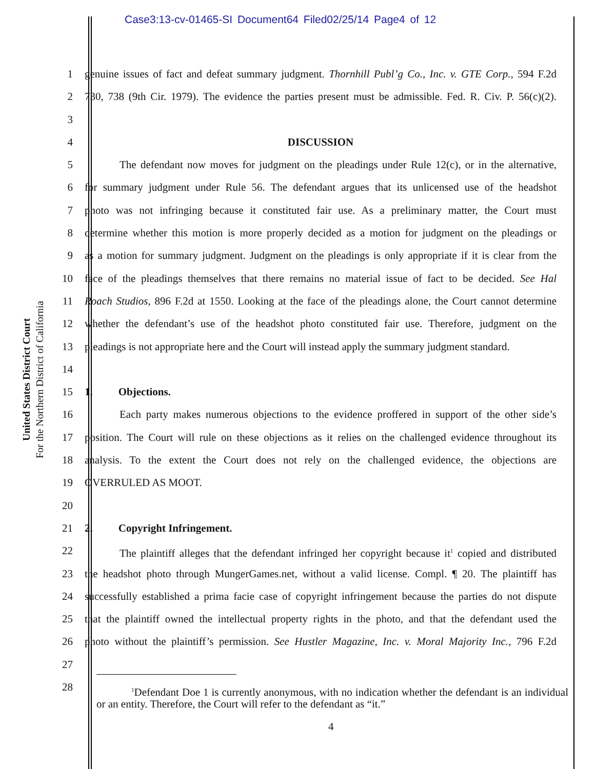Case3:13-cv-01465-SI Document64 Filed02/25/14 Page4 of 12
United States District Court
For the Northern District of California
1 genuine issues of fact and defeat summary judgment. Thornhill Publ’g Co., Inc. v. GTE Corp., 594 F.2d
2 730, 738 (9th Cir. 1979). The evidence the parties present must be admissible. Fed. R. Civ. P. 56(c)(2).
3
4 DISCUSSION
5 The defendant now moves for judgment on the pleadings under Rule 12(c), or in the alternative,
6 for summary judgment under Rule 56. The defendant argues that its unlicensed use of the headshot
7 photo was not infringing because it constituted fair use. As a preliminary matter, the Court must
8 determine whether this motion is more properly decided as a motion for judgment on the pleadings or
9 as a motion for summary judgment. Judgment on the pleadings is only appropriate if it is clear from the
10 face of the pleadings themselves that there remains no material issue of fact to be decided. See Hal
11 Roach Studios, 896 F.2d at 1550. Looking at the face of the pleadings alone, the Court cannot determine
12 whether the defendant’s use of the headshot photo constituted fair use. Therefore, judgment on the
13 pleadings is not appropriate here and the Court will instead apply the summary judgment standard.
14
15 1. Objections.
16 Each party makes numerous objections to the evidence proffered in support of the other side’s
17 position. The Court will rule on these objections as it relies on the challenged evidence throughout its
18 analysis. To the extent the Court does not rely on the challenged evidence, the objections are
19 OVERRULED AS MOOT.
20
21 2. Copyright Infringement.
22 The plaintiff alleges that the defendant infringed her copyright because it<sup>1</sup> copied and distributed
23 the headshot photo through MungerGames.net, without a valid license. Compl. ¶ 20. The plaintiff has
24 successfully established a prima facie case of copyright infringement because the parties do not dispute
25 that the plaintiff owned the intellectual property rights in the photo, and that the defendant used the
26 photo without the plaintiff’s permission. See Hustler Magazine, Inc. v. Moral Majority Inc., 796 F.2d
27
28
<sup>1</sup> Defendant Doe 1 is currently anonymous, with no indication whether the defendant is an individual or an entity. Therefore, the Court will refer to the defendant as “it.”
4